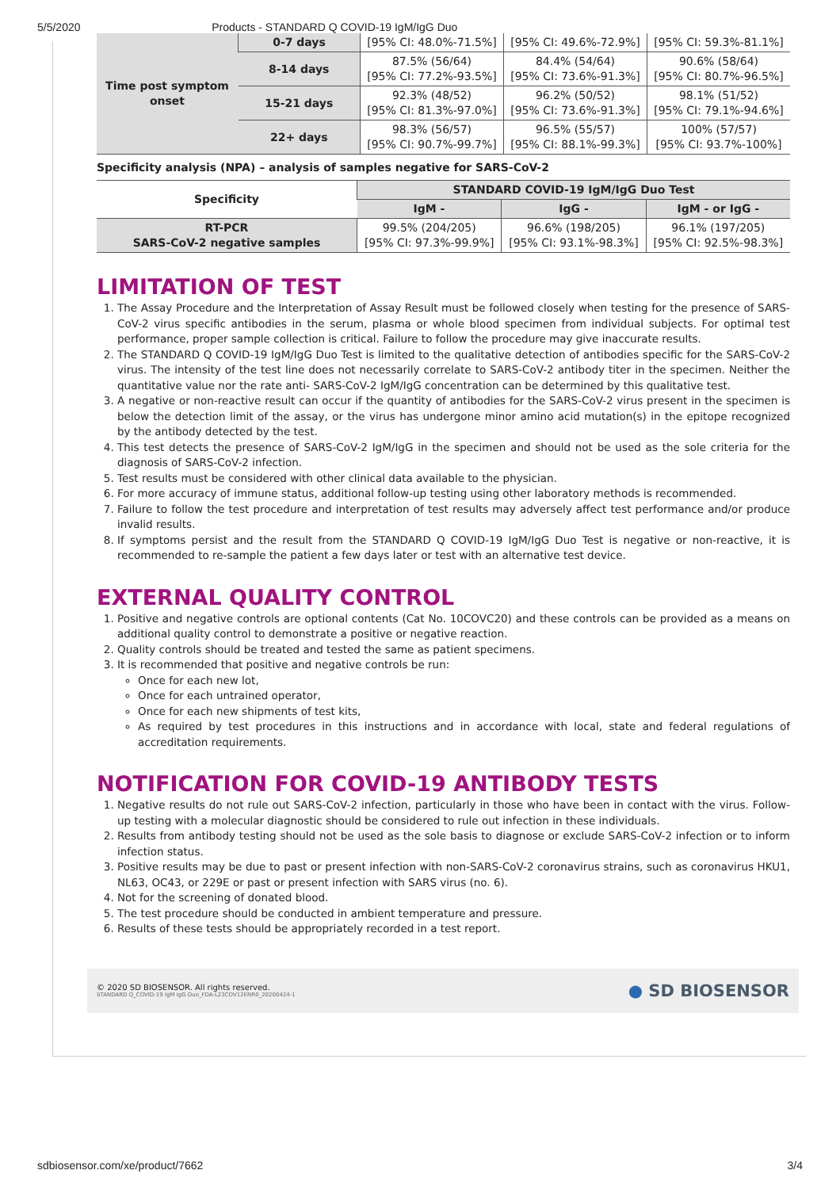5/5/2020 Products - STANDARD Q COVID-19 IgM/IgG Duo
| Time post symptom onset | 0-7 days | [95% CI: 48.0%-71.5%] | [95% CI: 49.6%-72.9%] | [95% CI: 59.3%-81.1%] |
| | 8-14 days | 87.5% (56/64) [95% CI: 77.2%-93.5%] | 84.4% (54/64) [95% CI: 73.6%-91.3%] | 90.6% (58/64) [95% CI: 80.7%-96.5%] |
| | 15-21 days | 92.3% (48/52) [95% CI: 81.3%-97.0%] | 96.2% (50/52) [95% CI: 73.6%-91.3%] | 98.1% (51/52) [95% CI: 79.1%-94.6%] |
| | 22+ days | 98.3% (56/57) [95% CI: 90.7%-99.7%] | 96.5% (55/57) [95% CI: 88.1%-99.3%] | 100% (57/57) [95% CI: 93.7%-100%] |
Specificity analysis (NPA) – analysis of samples negative for SARS-CoV-2
| Specificity | STANDARD COVID-19 IgM/IgG Duo Test | | |
| --- | --- | --- | --- |
| | IgM - | IgG - | IgM - or IgG - |
| RT-PCR SARS-CoV-2 negative samples | 99.5% (204/205) [95% CI: 97.3%-99.9%] | 96.6% (198/205) [95% CI: 93.1%-98.3%] | 96.1% (197/205) [95% CI: 92.5%-98.3%] |
LIMITATION OF TEST
1. The Assay Procedure and the Interpretation of Assay Result must be followed closely when testing for the presence of SARS-CoV-2 virus specific antibodies in the serum, plasma or whole blood specimen from individual subjects. For optimal test performance, proper sample collection is critical. Failure to follow the procedure may give inaccurate results.
2. The STANDARD Q COVID-19 IgM/IgG Duo Test is limited to the qualitative detection of antibodies specific for the SARS-CoV-2 virus. The intensity of the test line does not necessarily correlate to SARS-CoV-2 antibody titer in the specimen. Neither the quantitative value nor the rate anti- SARS-CoV-2 IgM/IgG concentration can be determined by this qualitative test.
3. A negative or non-reactive result can occur if the quantity of antibodies for the SARS-CoV-2 virus present in the specimen is below the detection limit of the assay, or the virus has undergone minor amino acid mutation(s) in the epitope recognized by the antibody detected by the test.
4. This test detects the presence of SARS-CoV-2 IgM/IgG in the specimen and should not be used as the sole criteria for the diagnosis of SARS-CoV-2 infection.
5. Test results must be considered with other clinical data available to the physician.
6. For more accuracy of immune status, additional follow-up testing using other laboratory methods is recommended.
7. Failure to follow the test procedure and interpretation of test results may adversely affect test performance and/or produce invalid results.
8. If symptoms persist and the result from the STANDARD Q COVID-19 IgM/IgG Duo Test is negative or non-reactive, it is recommended to re-sample the patient a few days later or test with an alternative test device.
EXTERNAL QUALITY CONTROL
1. Positive and negative controls are optional contents (Cat No. 10COVC20) and these controls can be provided as a means on additional quality control to demonstrate a positive or negative reaction.
2. Quality controls should be treated and tested the same as patient specimens.
3. It is recommended that positive and negative controls be run:
Once for each new lot,
Once for each untrained operator,
Once for each new shipments of test kits,
As required by test procedures in this instructions and in accordance with local, state and federal regulations of accreditation requirements.
NOTIFICATION FOR COVID-19 ANTIBODY TESTS
1. Negative results do not rule out SARS-CoV-2 infection, particularly in those who have been in contact with the virus. Follow-up testing with a molecular diagnostic should be considered to rule out infection in these individuals.
2. Results from antibody testing should not be used as the sole basis to diagnose or exclude SARS-CoV-2 infection or to inform infection status.
3. Positive results may be due to past or present infection with non-SARS-CoV-2 coronavirus strains, such as coronavirus HKU1, NL63, OC43, or 229E or past or present infection with SARS virus (no. 6).
4. Not for the screening of donated blood.
5. The test procedure should be conducted in ambient temperature and pressure.
6. Results of these tests should be appropriately recorded in a test report.
© 2020 SD BIOSENSOR. All rights reserved.
STANDARD Q_COVID-19 IgM IgG Duo_FDA-L23COV12ENR0_20200424-1
● SD BIOSENSOR
sdbiosensor.com/xe/product/7662 3/4